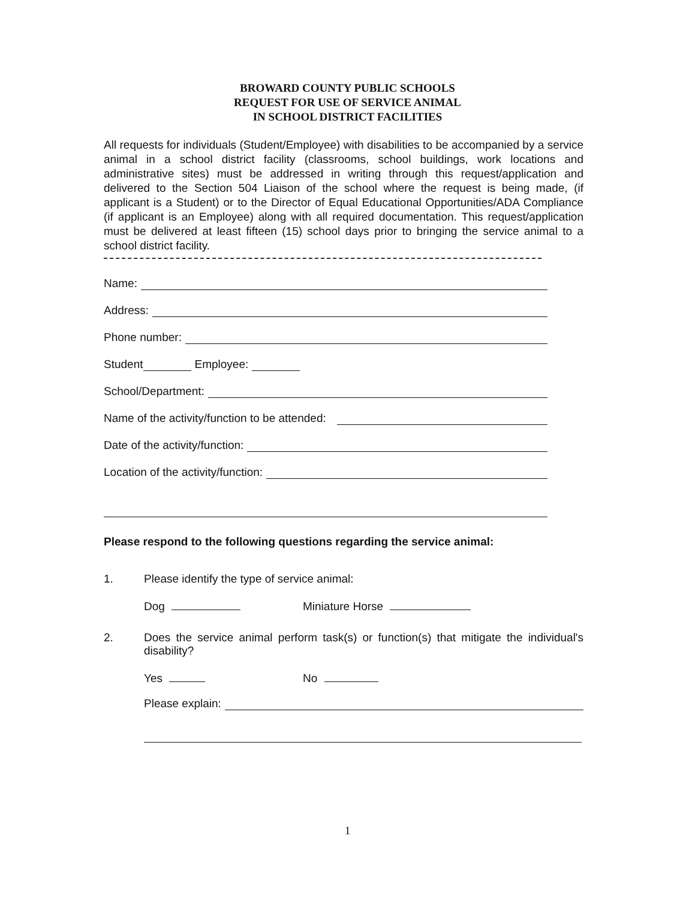BROWARD COUNTY PUBLIC SCHOOLS
REQUEST FOR USE OF SERVICE ANIMAL
IN SCHOOL DISTRICT FACILITIES
All requests for individuals (Student/Employee) with disabilities to be accompanied by a service animal in a school district facility (classrooms, school buildings, work locations and administrative sites) must be addressed in writing through this request/application and delivered to the Section 504 Liaison of the school where the request is being made, (if applicant is a Student) or to the Director of Equal Educational Opportunities/ADA Compliance (if applicant is an Employee) along with all required documentation. This request/application must be delivered at least fifteen (15) school days prior to bringing the service animal to a school district facility.
Name:
Address:
Phone number:
Student Employee:
School/Department:
Name of the activity/function to be attended:
Date of the activity/function:
Location of the activity/function:
Please respond to the following questions regarding the service animal:
1. Please identify the type of service animal:
Dog Miniature Horse
2. Does the service animal perform task(s) or function(s) that mitigate the individual's disability?
Yes No
Please explain:
1